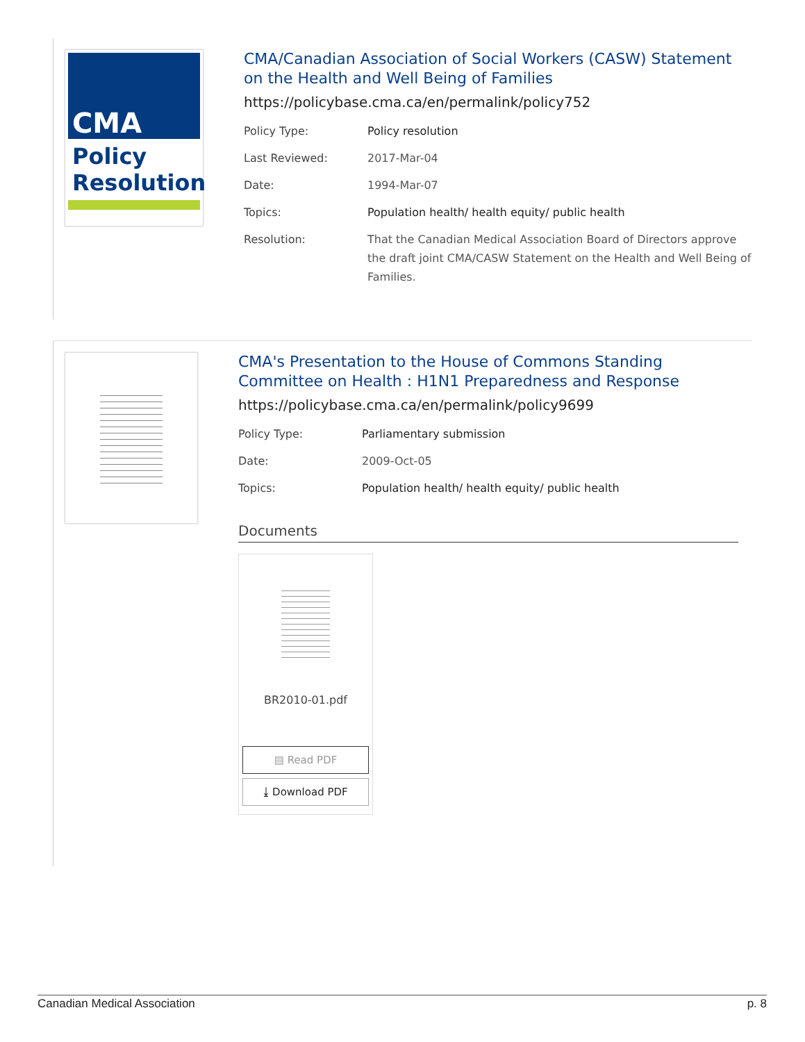CMA
Policy Resolution
CMA/Canadian Association of Social Workers (CASW) Statement on the Health and Well Being of Families
https://policybase.cma.ca/en/permalink/policy752
| Policy Type: | Policy resolution |
| Last Reviewed: | 2017-Mar-04 |
| Date: | 1994-Mar-07 |
| Topics: | Population health/ health equity/ public health |
| Resolution: | That the Canadian Medical Association Board of Directors approve the draft joint CMA/CASW Statement on the Health and Well Being of Families. |
CMA's Presentation to the House of Commons Standing Committee on Health : H1N1 Preparedness and Response
https://policybase.cma.ca/en/permalink/policy9699
| Policy Type: | Parliamentary submission |
| Date: | 2009-Oct-05 |
| Topics: | Population health/ health equity/ public health |
Documents
BR2010-01.pdf
▤ Read PDF
⤓ Download PDF
Canadian Medical Association p. 8